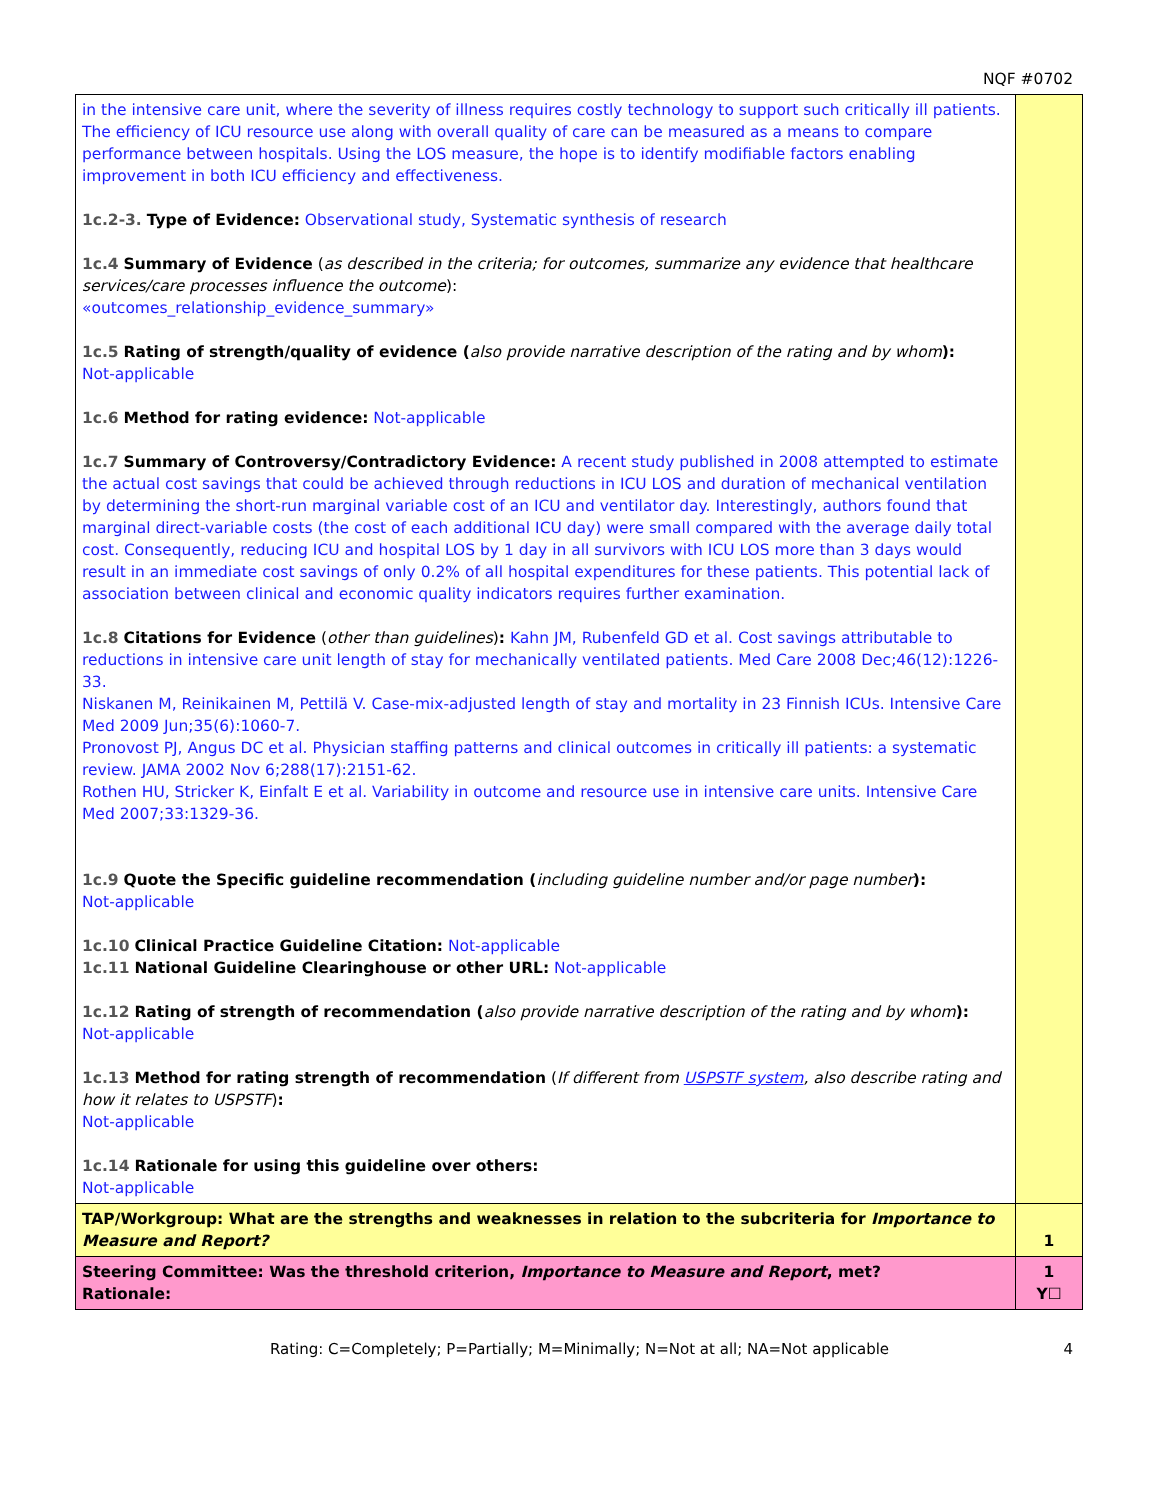NQF #0702
| in the intensive care unit, where the severity of illness requires costly technology to support such critically ill patients. The efficiency of ICU resource use along with overall quality of care can be measured as a means to compare performance between hospitals. Using the LOS measure, the hope is to identify modifiable factors enabling improvement in both ICU efficiency and effectiveness. 1c.2-3. Type of Evidence: Observational study, Systematic synthesis of research 1c.4 Summary of Evidence ( as described in the criteria; for outcomes, summarize any evidence that healthcare services/care processes influence the outcome ): «outcomes_relationship_evidence_summary» 1c.5 Rating of strength/quality of evidence ( also provide narrative description of the rating and by whom ): Not-applicable 1c.6 Method for rating evidence: Not-applicable 1c.7 Summary of Controversy/Contradictory Evidence: A recent study published in 2008 attempted to estimate the actual cost savings that could be achieved through reductions in ICU LOS and duration of mechanical ventilation by determining the short-run marginal variable cost of an ICU and ventilator day. Interestingly, authors found that marginal direct-variable costs (the cost of each additional ICU day) were small compared with the average daily total cost. Consequently, reducing ICU and hospital LOS by 1 day in all survivors with ICU LOS more than 3 days would result in an immediate cost savings of only 0.2% of all hospital expenditures for these patients. This potential lack of association between clinical and economic quality indicators requires further examination. 1c.8 Citations for Evidence ( other than guidelines ) : Kahn JM, Rubenfeld GD et al. Cost savings attributable to reductions in intensive care unit length of stay for mechanically ventilated patients. Med Care 2008 Dec;46(12):1226-33. Niskanen M, Reinikainen M, Pettilä V. Case-mix-adjusted length of stay and mortality in 23 Finnish ICUs. Intensive Care Med 2009 Jun;35(6):1060-7. Pronovost PJ, Angus DC et al. Physician staffing patterns and clinical outcomes in critically ill patients: a systematic review. JAMA 2002 Nov 6;288(17):2151-62. Rothen HU, Stricker K, Einfalt E et al. Variability in outcome and resource use in intensive care units. Intensive Care Med 2007;33:1329-36. 1c.9 Quote the Specific guideline recommendation ( including guideline number and/or page number ): Not-applicable 1c.10 Clinical Practice Guideline Citation: Not-applicable 1c.11 National Guideline Clearinghouse or other URL: Not-applicable 1c.12 Rating of strength of recommendation ( also provide narrative description of the rating and by whom ): Not-applicable 1c.13 Method for rating strength of recommendation ( If different from USPSTF system , also describe rating and how it relates to USPSTF ) : Not-applicable 1c.14 Rationale for using this guideline over others: Not-applicable | |
| TAP/Workgroup: What are the strengths and weaknesses in relation to the subcriteria for Importance to Measure and Report? | 1 |
| Steering Committee: Was the threshold criterion, Importance to Measure and Report , met? Rationale: | 1 Y☐ |
Rating: C=Completely; P=Partially; M=Minimally; N=Not at all; NA=Not applicable 4